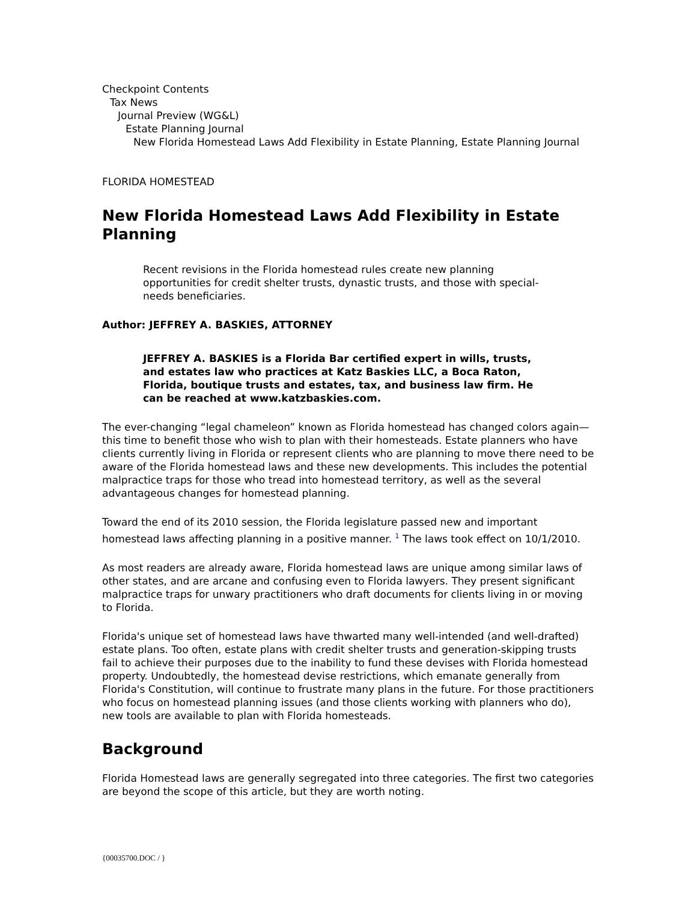Checkpoint Contents
Tax News
Journal Preview (WG&L)
Estate Planning Journal
New Florida Homestead Laws Add Flexibility in Estate Planning, Estate Planning Journal
FLORIDA HOMESTEAD
New Florida Homestead Laws Add Flexibility in Estate Planning
Recent revisions in the Florida homestead rules create new planning opportunities for credit shelter trusts, dynastic trusts, and those with special-needs beneficiaries.
Author: JEFFREY A. BASKIES, ATTORNEY
JEFFREY A. BASKIES is a Florida Bar certified expert in wills, trusts, and estates law who practices at Katz Baskies LLC, a Boca Raton, Florida, boutique trusts and estates, tax, and business law firm. He can be reached at www.katzbaskies.com.
The ever-changing “legal chameleon” known as Florida homestead has changed colors again—this time to benefit those who wish to plan with their homesteads. Estate planners who have clients currently living in Florida or represent clients who are planning to move there need to be aware of the Florida homestead laws and these new developments. This includes the potential malpractice traps for those who tread into homestead territory, as well as the several advantageous changes for homestead planning.
Toward the end of its 2010 session, the Florida legislature passed new and important homestead laws affecting planning in a positive manner. <sup>1</sup> The laws took effect on 10/1/2010.
As most readers are already aware, Florida homestead laws are unique among similar laws of other states, and are arcane and confusing even to Florida lawyers. They present significant malpractice traps for unwary practitioners who draft documents for clients living in or moving to Florida.
Florida's unique set of homestead laws have thwarted many well-intended (and well-drafted) estate plans. Too often, estate plans with credit shelter trusts and generation-skipping trusts fail to achieve their purposes due to the inability to fund these devises with Florida homestead property. Undoubtedly, the homestead devise restrictions, which emanate generally from Florida's Constitution, will continue to frustrate many plans in the future. For those practitioners who focus on homestead planning issues (and those clients working with planners who do), new tools are available to plan with Florida homesteads.
Background
Florida Homestead laws are generally segregated into three categories. The first two categories are beyond the scope of this article, but they are worth noting.
{00035700.DOC / }